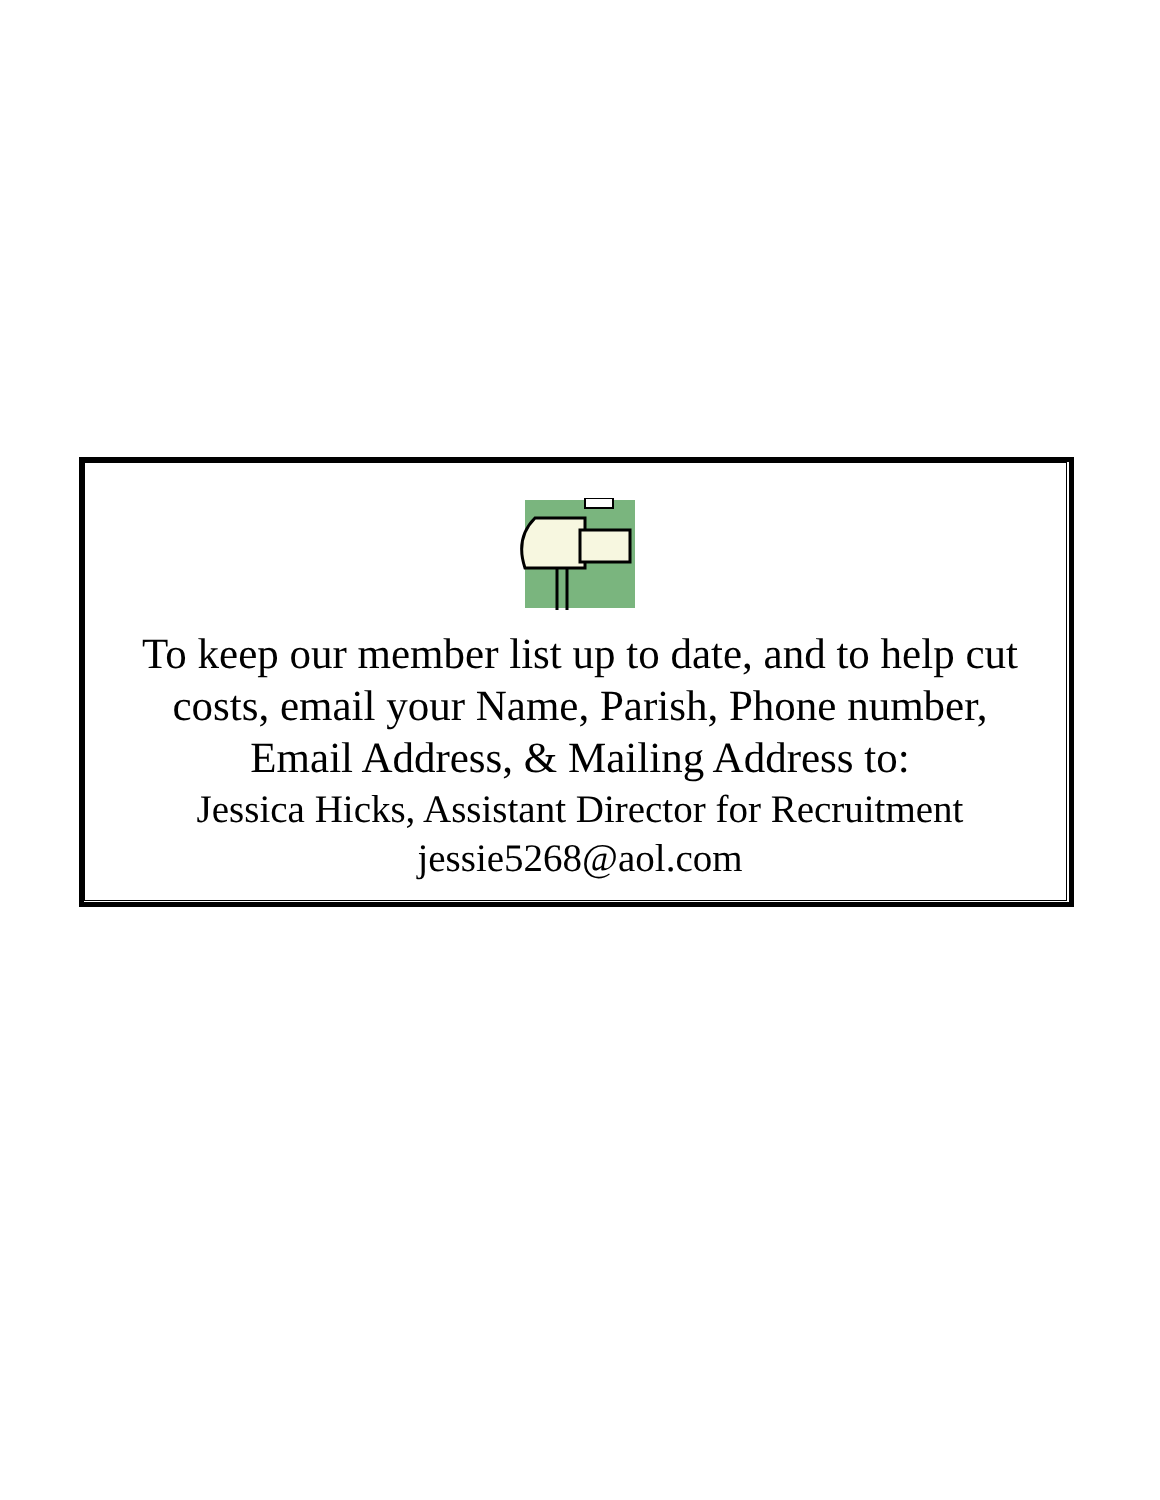To keep our member list up to date, and to help cut
costs, email your Name, Parish, Phone number,
Email Address, & Mailing Address to:
Jessica Hicks, Assistant Director for Recruitment
jessie5268@aol.com